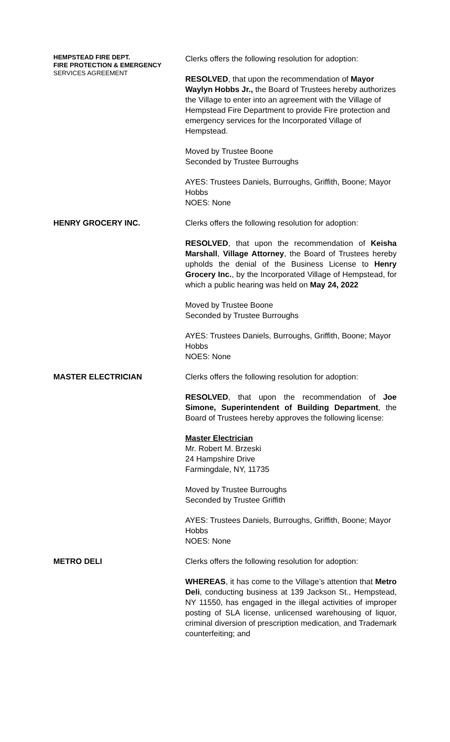HEMPSTEAD FIRE DEPT.
FIRE PROTECTION & EMERGENCY
SERVICES AGREEMENT
Clerks offers the following resolution for adoption:
RESOLVED, that upon the recommendation of Mayor Waylyn Hobbs Jr., the Board of Trustees hereby authorizes the Village to enter into an agreement with the Village of Hempstead Fire Department to provide Fire protection and emergency services for the Incorporated Village of Hempstead.
Moved by Trustee Boone
Seconded by Trustee Burroughs
AYES: Trustees Daniels, Burroughs, Griffith, Boone; Mayor Hobbs
NOES: None
HENRY GROCERY INC. Clerks offers the following resolution for adoption:
RESOLVED, that upon the recommendation of Keisha Marshall, Village Attorney, the Board of Trustees hereby upholds the denial of the Business License to Henry Grocery Inc., by the Incorporated Village of Hempstead, for which a public hearing was held on May 24, 2022
Moved by Trustee Boone
Seconded by Trustee Burroughs
AYES: Trustees Daniels, Burroughs, Griffith, Boone; Mayor Hobbs
NOES: None
MASTER ELECTRICIAN Clerks offers the following resolution for adoption:
RESOLVED, that upon the recommendation of Joe Simone, Superintendent of Building Department, the Board of Trustees hereby approves the following license:
Master Electrician
Mr. Robert M. Brzeski
24 Hampshire Drive
Farmingdale, NY, 11735
Moved by Trustee Burroughs
Seconded by Trustee Griffith
AYES: Trustees Daniels, Burroughs, Griffith, Boone; Mayor Hobbs
NOES: None
METRO DELI Clerks offers the following resolution for adoption:
WHEREAS, it has come to the Village’s attention that Metro Deli, conducting business at 139 Jackson St., Hempstead, NY 11550, has engaged in the illegal activities of improper posting of SLA license, unlicensed warehousing of liquor, criminal diversion of prescription medication, and Trademark counterfeiting; and